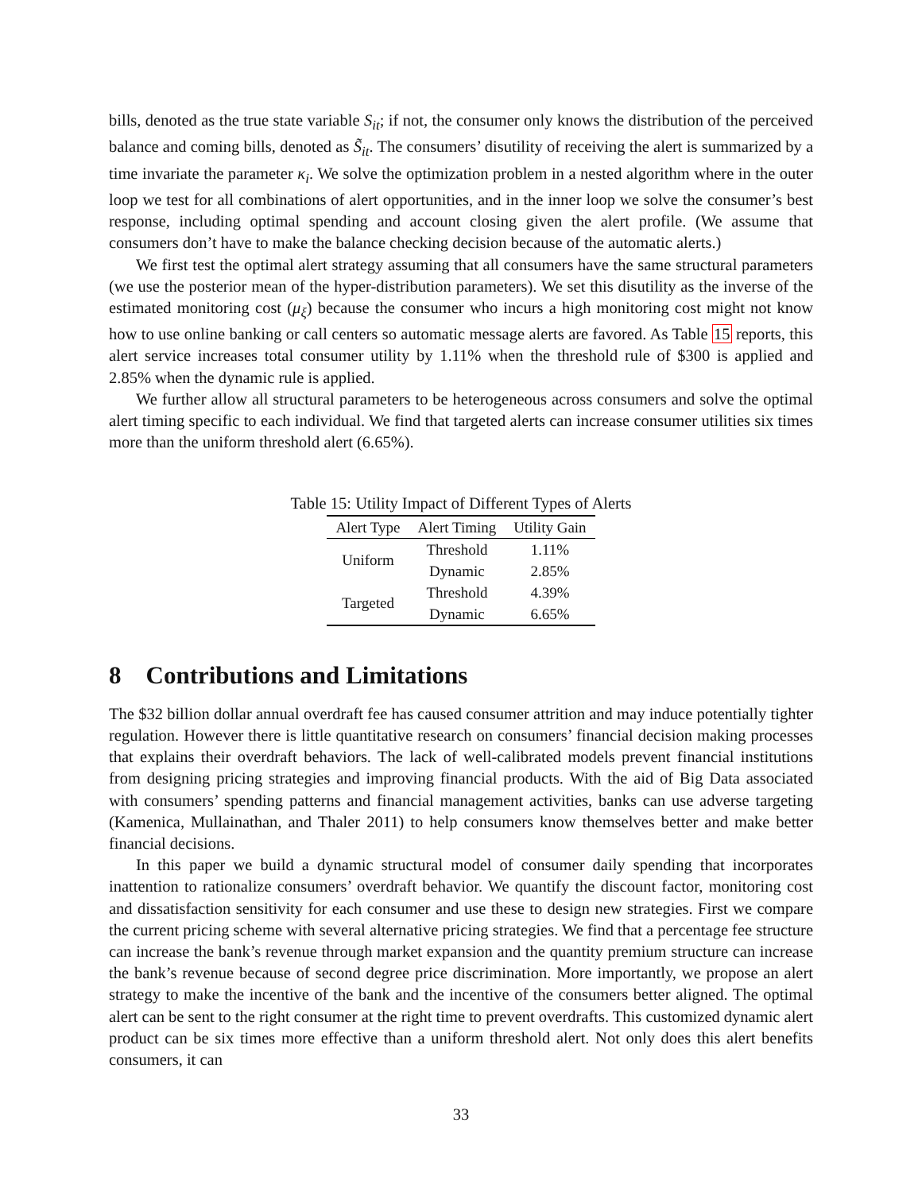bills, denoted as the true state variable S<sub>it</sub>; if not, the consumer only knows the distribution of the perceived balance and coming bills, denoted as S̃<sub>it</sub>. The consumers’ disutility of receiving the alert is summarized by a time invariate the parameter κ<sub>i</sub>. We solve the optimization problem in a nested algorithm where in the outer loop we test for all combinations of alert opportunities, and in the inner loop we solve the consumer’s best response, including optimal spending and account closing given the alert profile. (We assume that consumers don’t have to make the balance checking decision because of the automatic alerts.)
We first test the optimal alert strategy assuming that all consumers have the same structural parameters (we use the posterior mean of the hyper-distribution parameters). We set this disutility as the inverse of the estimated monitoring cost (μ<sub>ξ</sub>) because the consumer who incurs a high monitoring cost might not know how to use online banking or call centers so automatic message alerts are favored. As Table 15 reports, this alert service increases total consumer utility by 1.11% when the threshold rule of $300 is applied and 2.85% when the dynamic rule is applied.
We further allow all structural parameters to be heterogeneous across consumers and solve the optimal alert timing specific to each individual. We find that targeted alerts can increase consumer utilities six times more than the uniform threshold alert (6.65%).
Table 15: Utility Impact of Different Types of Alerts
| Alert Type | Alert Timing | Utility Gain |
| --- | --- | --- |
| Uniform | Threshold | 1.11% |
| | Dynamic | 2.85% |
| Targeted | Threshold | 4.39% |
| | Dynamic | 6.65% |
8 Contributions and Limitations
The $32 billion dollar annual overdraft fee has caused consumer attrition and may induce potentially tighter regulation. However there is little quantitative research on consumers’ financial decision making processes that explains their overdraft behaviors. The lack of well-calibrated models prevent financial institutions from designing pricing strategies and improving financial products. With the aid of Big Data associated with consumers’ spending patterns and financial management activities, banks can use adverse targeting (Kamenica, Mullainathan, and Thaler 2011) to help consumers know themselves better and make better financial decisions.
In this paper we build a dynamic structural model of consumer daily spending that incorporates inattention to rationalize consumers’ overdraft behavior. We quantify the discount factor, monitoring cost and dissatisfaction sensitivity for each consumer and use these to design new strategies. First we compare the current pricing scheme with several alternative pricing strategies. We find that a percentage fee structure can increase the bank’s revenue through market expansion and the quantity premium structure can increase the bank’s revenue because of second degree price discrimination. More importantly, we propose an alert strategy to make the incentive of the bank and the incentive of the consumers better aligned. The optimal alert can be sent to the right consumer at the right time to prevent overdrafts. This customized dynamic alert product can be six times more effective than a uniform threshold alert. Not only does this alert benefits consumers, it can
33